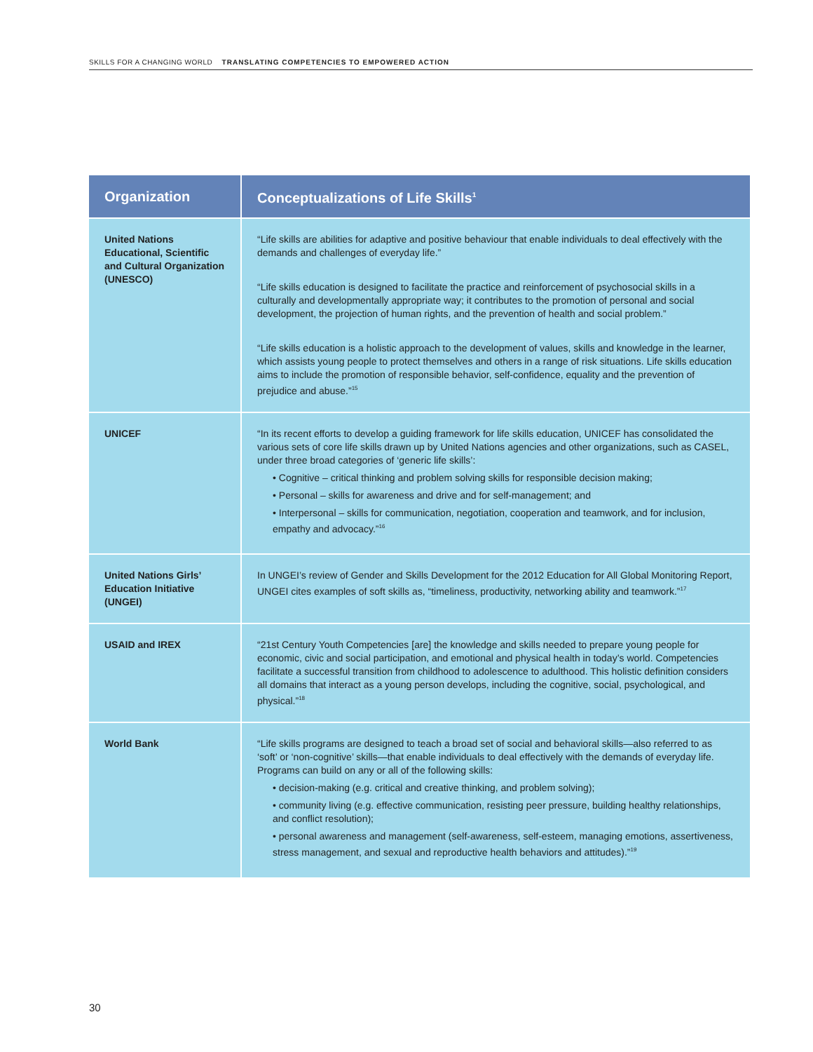SKILLS FOR A CHANGING WORLD TRANSLATING COMPETENCIES TO EMPOWERED ACTION
| Organization | Conceptualizations of Life Skills<sup>1</sup> |
| --- | --- |
| United Nations Educational, Scientific and Cultural Organization (UNESCO) | “Life skills are abilities for adaptive and positive behaviour that enable individuals to deal effectively with the demands and challenges of everyday life.” “Life skills education is designed to facilitate the practice and reinforcement of psychosocial skills in a culturally and developmentally appropriate way; it contributes to the promotion of personal and social development, the projection of human rights, and the prevention of health and social problem.” “Life skills education is a holistic approach to the development of values, skills and knowledge in the learner, which assists young people to protect themselves and others in a range of risk situations. Life skills education aims to include the promotion of responsible behavior, self-confidence, equality and the prevention of prejudice and abuse.”<sup>15</sup> |
| UNICEF | “In its recent efforts to develop a guiding framework for life skills education, UNICEF has consolidated the various sets of core life skills drawn up by United Nations agencies and other organizations, such as CASEL, under three broad categories of ‘generic life skills’: • Cognitive – critical thinking and problem solving skills for responsible decision making; • Personal – skills for awareness and drive and for self-management; and • Interpersonal – skills for communication, negotiation, cooperation and teamwork, and for inclusion, empathy and advocacy.”<sup>16</sup> |
| United Nations Girls’ Education Initiative (UNGEI) | In UNGEI’s review of Gender and Skills Development for the 2012 Education for All Global Monitoring Report, UNGEI cites examples of soft skills as, “timeliness, productivity, networking ability and teamwork.”<sup>17</sup> |
| USAID and IREX | “21st Century Youth Competencies [are] the knowledge and skills needed to prepare young people for economic, civic and social participation, and emotional and physical health in today’s world. Competencies facilitate a successful transition from childhood to adolescence to adulthood. This holistic definition considers all domains that interact as a young person develops, including the cognitive, social, psychological, and physical.”<sup>18</sup> |
| World Bank | “Life skills programs are designed to teach a broad set of social and behavioral skills—also referred to as ‘soft’ or ‘non-cognitive’ skills—that enable individuals to deal effectively with the demands of everyday life. Programs can build on any or all of the following skills: • decision-making (e.g. critical and creative thinking, and problem solving); • community living (e.g. effective communication, resisting peer pressure, building healthy relationships, and conflict resolution); • personal awareness and management (self-awareness, self-esteem, managing emotions, assertiveness, stress management, and sexual and reproductive health behaviors and attitudes).”<sup>19</sup> |
30